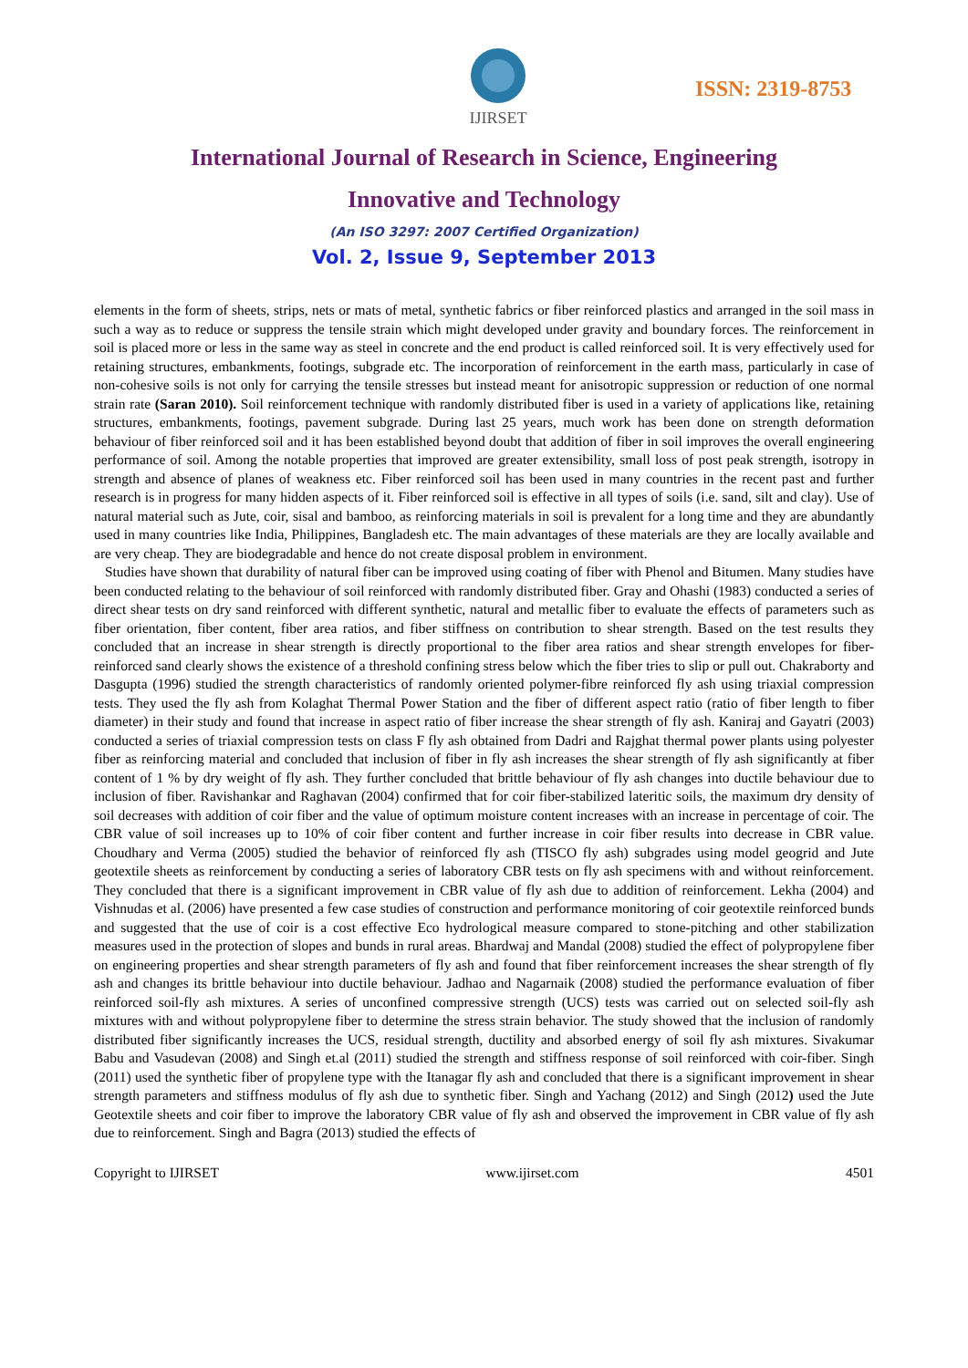IJIRSET
ISSN: 2319-8753
International Journal of Research in Science, Engineering
Innovative and Technology
(An ISO 3297: 2007 Certified Organization)
Vol. 2, Issue 9, September 2013
elements in the form of sheets, strips, nets or mats of metal, synthetic fabrics or fiber reinforced plastics and arranged in the soil mass in such a way as to reduce or suppress the tensile strain which might developed under gravity and boundary forces. The reinforcement in soil is placed more or less in the same way as steel in concrete and the end product is called reinforced soil. It is very effectively used for retaining structures, embankments, footings, subgrade etc. The incorporation of reinforcement in the earth mass, particularly in case of non-cohesive soils is not only for carrying the tensile stresses but instead meant for anisotropic suppression or reduction of one normal strain rate (Saran 2010). Soil reinforcement technique with randomly distributed fiber is used in a variety of applications like, retaining structures, embankments, footings, pavement subgrade. During last 25 years, much work has been done on strength deformation behaviour of fiber reinforced soil and it has been established beyond doubt that addition of fiber in soil improves the overall engineering performance of soil. Among the notable properties that improved are greater extensibility, small loss of post peak strength, isotropy in strength and absence of planes of weakness etc. Fiber reinforced soil has been used in many countries in the recent past and further research is in progress for many hidden aspects of it. Fiber reinforced soil is effective in all types of soils (i.e. sand, silt and clay). Use of natural material such as Jute, coir, sisal and bamboo, as reinforcing materials in soil is prevalent for a long time and they are abundantly used in many countries like India, Philippines, Bangladesh etc. The main advantages of these materials are they are locally available and are very cheap. They are biodegradable and hence do not create disposal problem in environment.
Studies have shown that durability of natural fiber can be improved using coating of fiber with Phenol and Bitumen. Many studies have been conducted relating to the behaviour of soil reinforced with randomly distributed fiber. Gray and Ohashi (1983) conducted a series of direct shear tests on dry sand reinforced with different synthetic, natural and metallic fiber to evaluate the effects of parameters such as fiber orientation, fiber content, fiber area ratios, and fiber stiffness on contribution to shear strength. Based on the test results they concluded that an increase in shear strength is directly proportional to the fiber area ratios and shear strength envelopes for fiber-reinforced sand clearly shows the existence of a threshold confining stress below which the fiber tries to slip or pull out. Chakraborty and Dasgupta (1996) studied the strength characteristics of randomly oriented polymer-fibre reinforced fly ash using triaxial compression tests. They used the fly ash from Kolaghat Thermal Power Station and the fiber of different aspect ratio (ratio of fiber length to fiber diameter) in their study and found that increase in aspect ratio of fiber increase the shear strength of fly ash. Kaniraj and Gayatri (2003) conducted a series of triaxial compression tests on class F fly ash obtained from Dadri and Rajghat thermal power plants using polyester fiber as reinforcing material and concluded that inclusion of fiber in fly ash increases the shear strength of fly ash significantly at fiber content of 1 % by dry weight of fly ash. They further concluded that brittle behaviour of fly ash changes into ductile behaviour due to inclusion of fiber. Ravishankar and Raghavan (2004) confirmed that for coir fiber-stabilized lateritic soils, the maximum dry density of soil decreases with addition of coir fiber and the value of optimum moisture content increases with an increase in percentage of coir. The CBR value of soil increases up to 10% of coir fiber content and further increase in coir fiber results into decrease in CBR value. Choudhary and Verma (2005) studied the behavior of reinforced fly ash (TISCO fly ash) subgrades using model geogrid and Jute geotextile sheets as reinforcement by conducting a series of laboratory CBR tests on fly ash specimens with and without reinforcement. They concluded that there is a significant improvement in CBR value of fly ash due to addition of reinforcement. Lekha (2004) and Vishnudas et al. (2006) have presented a few case studies of construction and performance monitoring of coir geotextile reinforced bunds and suggested that the use of coir is a cost effective Eco hydrological measure compared to stone-pitching and other stabilization measures used in the protection of slopes and bunds in rural areas. Bhardwaj and Mandal (2008) studied the effect of polypropylene fiber on engineering properties and shear strength parameters of fly ash and found that fiber reinforcement increases the shear strength of fly ash and changes its brittle behaviour into ductile behaviour. Jadhao and Nagarnaik (2008) studied the performance evaluation of fiber reinforced soil-fly ash mixtures. A series of unconfined compressive strength (UCS) tests was carried out on selected soil-fly ash mixtures with and without polypropylene fiber to determine the stress strain behavior. The study showed that the inclusion of randomly distributed fiber significantly increases the UCS, residual strength, ductility and absorbed energy of soil fly ash mixtures. Sivakumar Babu and Vasudevan (2008) and Singh et.al (2011) studied the strength and stiffness response of soil reinforced with coir-fiber. Singh (2011) used the synthetic fiber of propylene type with the Itanagar fly ash and concluded that there is a significant improvement in shear strength parameters and stiffness modulus of fly ash due to synthetic fiber. Singh and Yachang (2012) and Singh (2012) used the Jute Geotextile sheets and coir fiber to improve the laboratory CBR value of fly ash and observed the improvement in CBR value of fly ash due to reinforcement. Singh and Bagra (2013) studied the effects of
Copyright to IJIRSET www.ijirset.com 4501